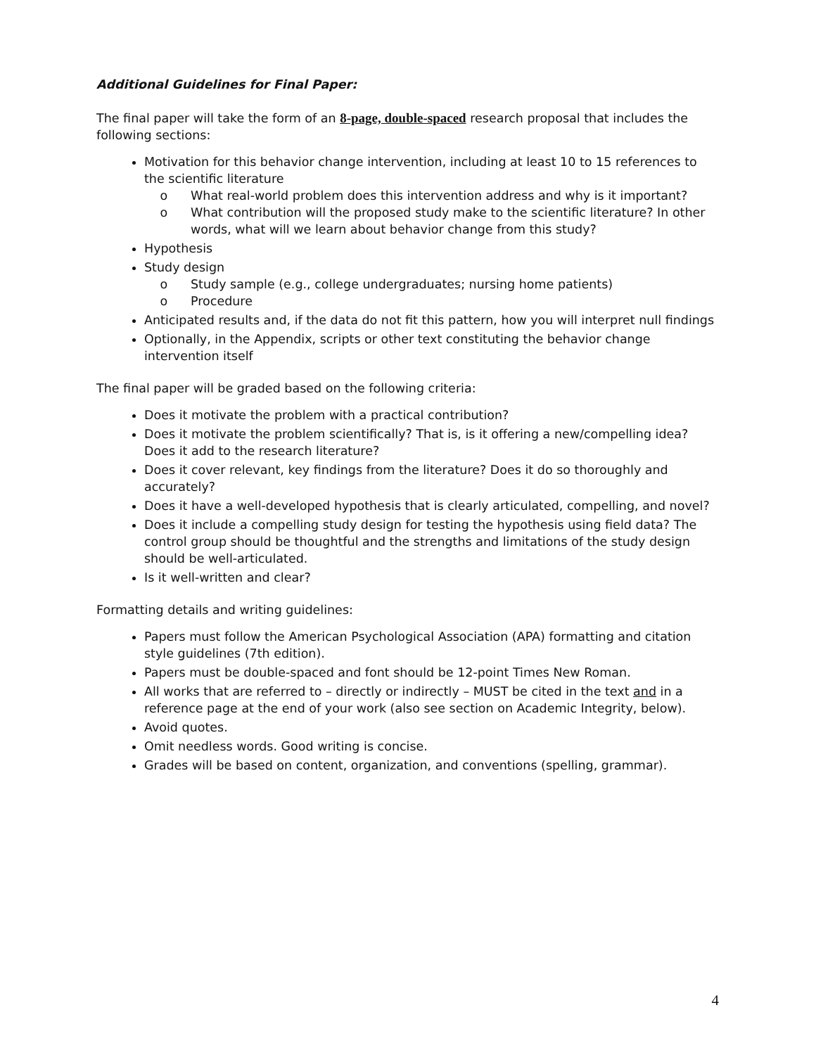Additional Guidelines for Final Paper:
The final paper will take the form of an 8-page, double-spaced research proposal that includes the following sections:
Motivation for this behavior change intervention, including at least 10 to 15 references to the scientific literature
What real-world problem does this intervention address and why is it important?
What contribution will the proposed study make to the scientific literature? In other words, what will we learn about behavior change from this study?
Hypothesis
Study design
Study sample (e.g., college undergraduates; nursing home patients)
Procedure
Anticipated results and, if the data do not fit this pattern, how you will interpret null findings
Optionally, in the Appendix, scripts or other text constituting the behavior change intervention itself
The final paper will be graded based on the following criteria:
Does it motivate the problem with a practical contribution?
Does it motivate the problem scientifically? That is, is it offering a new/compelling idea? Does it add to the research literature?
Does it cover relevant, key findings from the literature? Does it do so thoroughly and accurately?
Does it have a well-developed hypothesis that is clearly articulated, compelling, and novel?
Does it include a compelling study design for testing the hypothesis using field data? The control group should be thoughtful and the strengths and limitations of the study design should be well-articulated.
Is it well-written and clear?
Formatting details and writing guidelines:
Papers must follow the American Psychological Association (APA) formatting and citation style guidelines (7th edition).
Papers must be double-spaced and font should be 12-point Times New Roman.
All works that are referred to – directly or indirectly – MUST be cited in the text and in a reference page at the end of your work (also see section on Academic Integrity, below).
Avoid quotes.
Omit needless words. Good writing is concise.
Grades will be based on content, organization, and conventions (spelling, grammar).
4